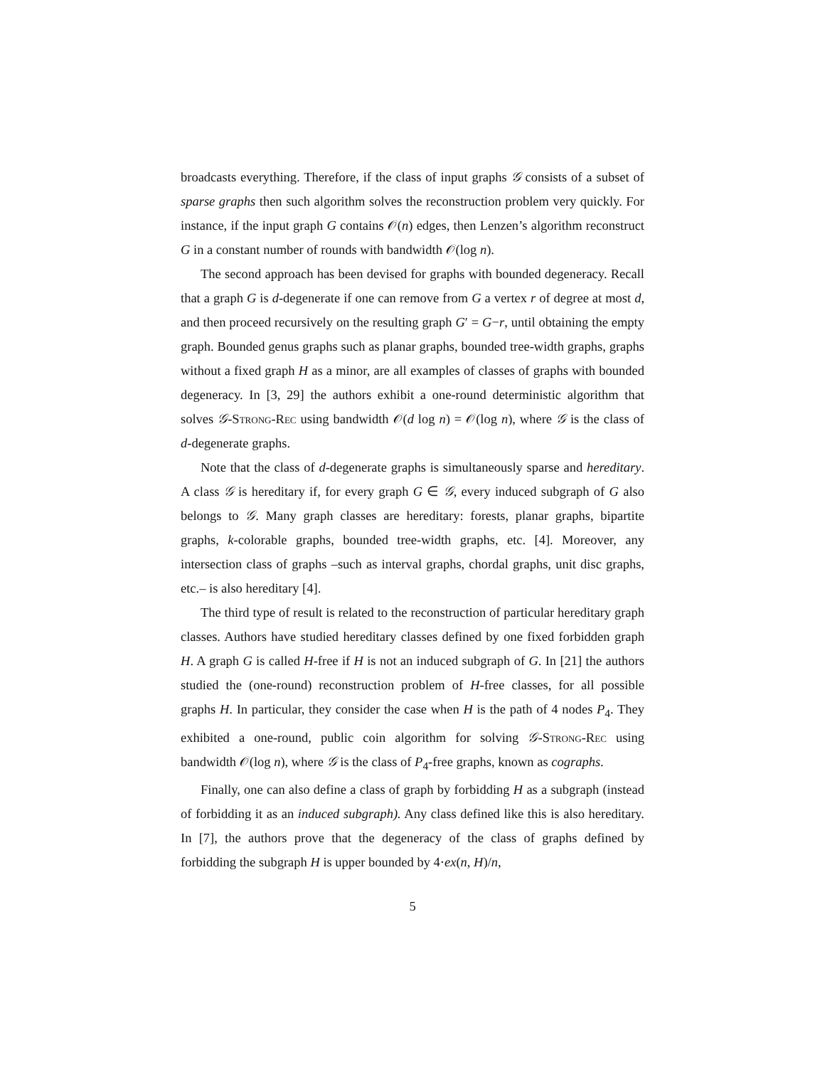broadcasts everything. Therefore, if the class of input graphs 𝒢 consists of a subset of sparse graphs then such algorithm solves the reconstruction problem very quickly. For instance, if the input graph G contains 𝒪(n) edges, then Lenzen’s algorithm reconstruct G in a constant number of rounds with bandwidth 𝒪(log n).
The second approach has been devised for graphs with bounded degeneracy. Recall that a graph G is d-degenerate if one can remove from G a vertex r of degree at most d, and then proceed recursively on the resulting graph G′ = G−r, until obtaining the empty graph. Bounded genus graphs such as planar graphs, bounded tree-width graphs, graphs without a fixed graph H as a minor, are all examples of classes of graphs with bounded degeneracy. In [3, 29] the authors exhibit a one-round deterministic algorithm that solves 𝒢-Strong-Rec using bandwidth 𝒪(d log n) = 𝒪(log n), where 𝒢 is the class of d-degenerate graphs.
Note that the class of d-degenerate graphs is simultaneously sparse and hereditary. A class 𝒢 is hereditary if, for every graph G ∈ 𝒢, every induced subgraph of G also belongs to 𝒢. Many graph classes are hereditary: forests, planar graphs, bipartite graphs, k-colorable graphs, bounded tree-width graphs, etc. [4]. Moreover, any intersection class of graphs –such as interval graphs, chordal graphs, unit disc graphs, etc.– is also hereditary [4].
The third type of result is related to the reconstruction of particular hereditary graph classes. Authors have studied hereditary classes defined by one fixed forbidden graph H. A graph G is called H-free if H is not an induced subgraph of G. In [21] the authors studied the (one-round) reconstruction problem of H-free classes, for all possible graphs H. In particular, they consider the case when H is the path of 4 nodes P<sub>4</sub>. They exhibited a one-round, public coin algorithm for solving 𝒢-Strong-Rec using bandwidth 𝒪(log n), where 𝒢 is the class of P<sub>4</sub>-free graphs, known as cographs.
Finally, one can also define a class of graph by forbidding H as a subgraph (instead of forbidding it as an induced subgraph). Any class defined like this is also hereditary. In [7], the authors prove that the degeneracy of the class of graphs defined by forbidding the subgraph H is upper bounded by 4·ex(n, H)/n,
5